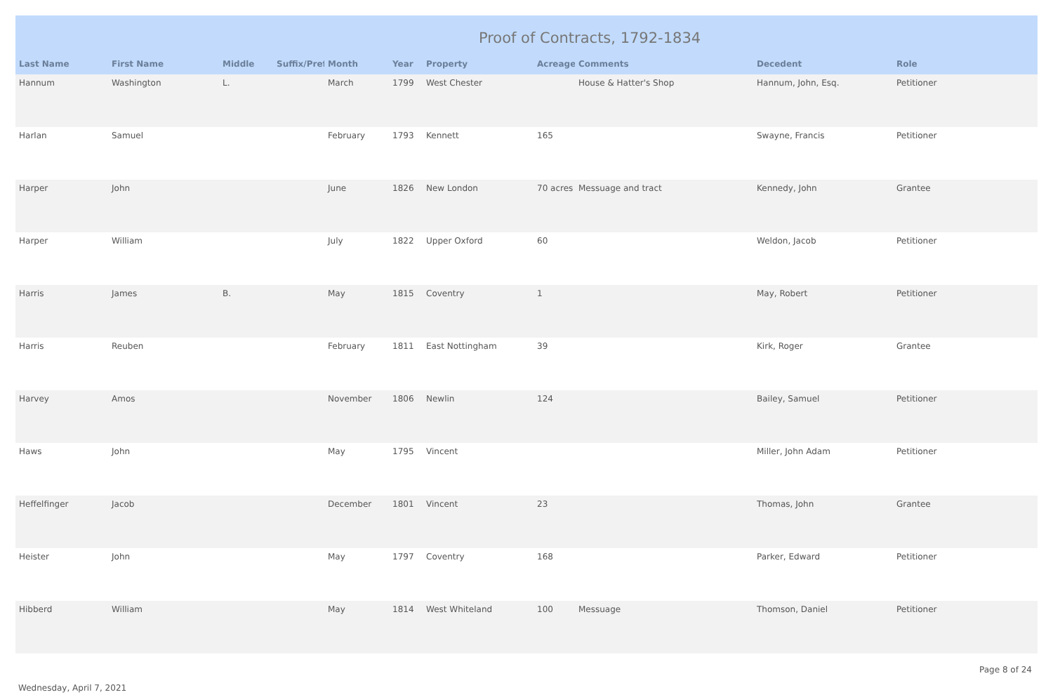Proof of Contracts, 1792-1834
| Last Name | First Name | Middle | Suffix/Prefi | Month | Year | Property | Acreage | Comments | Decedent | Role |
| --- | --- | --- | --- | --- | --- | --- | --- | --- | --- | --- |
| Hannum | Washington | L. | | March | 1799 | West Chester | | House & Hatter's Shop | Hannum, John, Esq. | Petitioner |
| Harlan | Samuel | | | February | 1793 | Kennett | 165 | | Swayne, Francis | Petitioner |
| Harper | John | | | June | 1826 | New London | 70 acres | Messuage and tract | Kennedy, John | Grantee |
| Harper | William | | | July | 1822 | Upper Oxford | 60 | | Weldon, Jacob | Petitioner |
| Harris | James | B. | | May | 1815 | Coventry | 1 | | May, Robert | Petitioner |
| Harris | Reuben | | | February | 1811 | East Nottingham | 39 | | Kirk, Roger | Grantee |
| Harvey | Amos | | | November | 1806 | Newlin | 124 | | Bailey, Samuel | Petitioner |
| Haws | John | | | May | 1795 | Vincent | | | Miller, John Adam | Petitioner |
| Heffelfinger | Jacob | | | December | 1801 | Vincent | 23 | | Thomas, John | Grantee |
| Heister | John | | | May | 1797 | Coventry | 168 | | Parker, Edward | Petitioner |
| Hibberd | William | | | May | 1814 | West Whiteland | 100 | Messuage | Thomson, Daniel | Petitioner |
Wednesday, April 7, 2021
Page 8 of 24